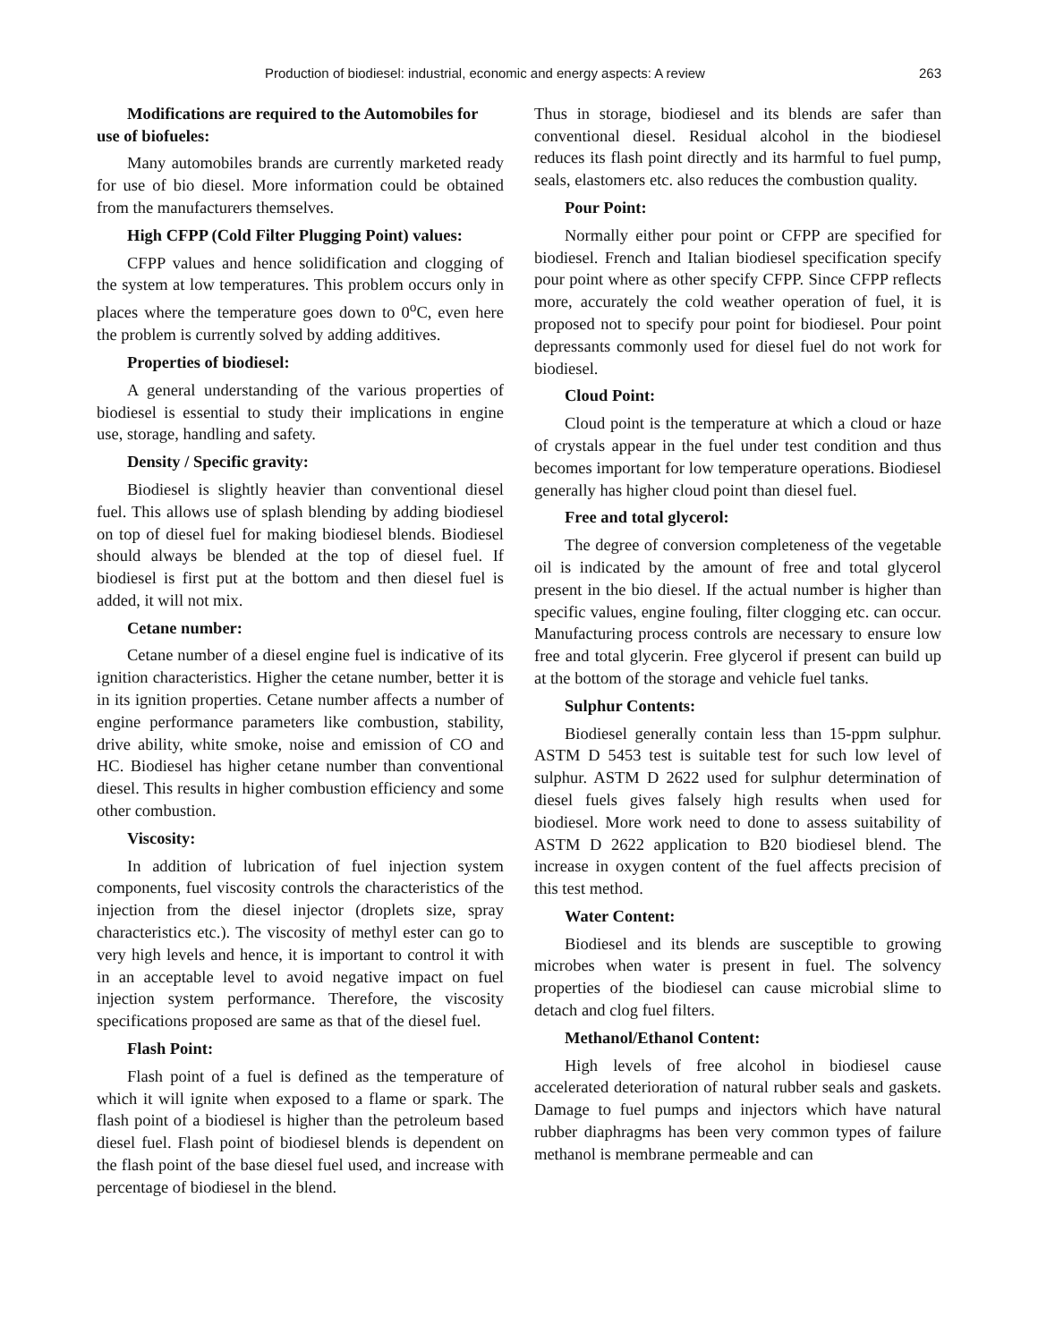Production of biodiesel: industrial, economic and energy aspects: A review 263
Modifications are required to the Automobiles for use of biofueles:
Many automobiles brands are currently marketed ready for use of bio diesel. More information could be obtained from the manufacturers themselves.
High CFPP (Cold Filter Plugging Point) values:
CFPP values and hence solidification and clogging of the system at low temperatures. This problem occurs only in places where the temperature goes down to 0<sup>o</sup>C, even here the problem is currently solved by adding additives.
Properties of biodiesel:
A general understanding of the various properties of biodiesel is essential to study their implications in engine use, storage, handling and safety.
Density / Specific gravity:
Biodiesel is slightly heavier than conventional diesel fuel. This allows use of splash blending by adding biodiesel on top of diesel fuel for making biodiesel blends. Biodiesel should always be blended at the top of diesel fuel. If biodiesel is first put at the bottom and then diesel fuel is added, it will not mix.
Cetane number:
Cetane number of a diesel engine fuel is indicative of its ignition characteristics. Higher the cetane number, better it is in its ignition properties. Cetane number affects a number of engine performance parameters like combustion, stability, drive ability, white smoke, noise and emission of CO and HC. Biodiesel has higher cetane number than conventional diesel. This results in higher combustion efficiency and some other combustion.
Viscosity:
In addition of lubrication of fuel injection system components, fuel viscosity controls the characteristics of the injection from the diesel injector (droplets size, spray characteristics etc.). The viscosity of methyl ester can go to very high levels and hence, it is important to control it with in an acceptable level to avoid negative impact on fuel injection system performance. Therefore, the viscosity specifications proposed are same as that of the diesel fuel.
Flash Point:
Flash point of a fuel is defined as the temperature of which it will ignite when exposed to a flame or spark. The flash point of a biodiesel is higher than the petroleum based diesel fuel. Flash point of biodiesel blends is dependent on the flash point of the base diesel fuel used, and increase with percentage of biodiesel in the blend.
Thus in storage, biodiesel and its blends are safer than conventional diesel. Residual alcohol in the biodiesel reduces its flash point directly and its harmful to fuel pump, seals, elastomers etc. also reduces the combustion quality.
Pour Point:
Normally either pour point or CFPP are specified for biodiesel. French and Italian biodiesel specification specify pour point where as other specify CFPP. Since CFPP reflects more, accurately the cold weather operation of fuel, it is proposed not to specify pour point for biodiesel. Pour point depressants commonly used for diesel fuel do not work for biodiesel.
Cloud Point:
Cloud point is the temperature at which a cloud or haze of crystals appear in the fuel under test condition and thus becomes important for low temperature operations. Biodiesel generally has higher cloud point than diesel fuel.
Free and total glycerol:
The degree of conversion completeness of the vegetable oil is indicated by the amount of free and total glycerol present in the bio diesel. If the actual number is higher than specific values, engine fouling, filter clogging etc. can occur. Manufacturing process controls are necessary to ensure low free and total glycerin. Free glycerol if present can build up at the bottom of the storage and vehicle fuel tanks.
Sulphur Contents:
Biodiesel generally contain less than 15-ppm sulphur. ASTM D 5453 test is suitable test for such low level of sulphur. ASTM D 2622 used for sulphur determination of diesel fuels gives falsely high results when used for biodiesel. More work need to done to assess suitability of ASTM D 2622 application to B20 biodiesel blend. The increase in oxygen content of the fuel affects precision of this test method.
Water Content:
Biodiesel and its blends are susceptible to growing microbes when water is present in fuel. The solvency properties of the biodiesel can cause microbial slime to detach and clog fuel filters.
Methanol/Ethanol Content:
High levels of free alcohol in biodiesel cause accelerated deterioration of natural rubber seals and gaskets. Damage to fuel pumps and injectors which have natural rubber diaphragms has been very common types of failure methanol is membrane permeable and can